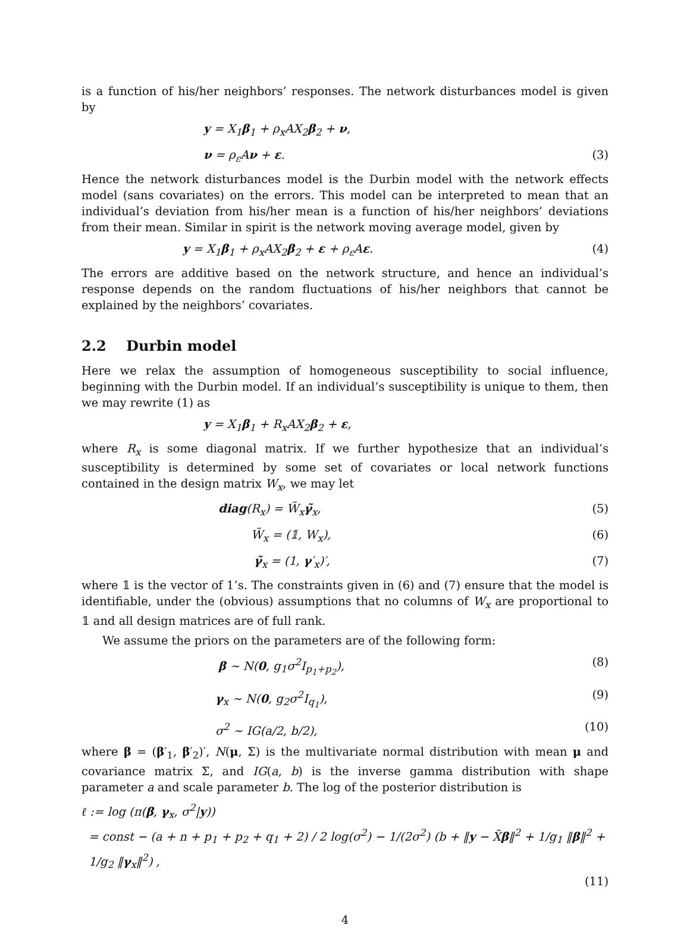is a function of his/her neighbors’ responses. The network disturbances model is given by
y = X<sub>1</sub>β<sub>1</sub> + ρ<sub>x</sub>AX<sub>2</sub>β<sub>2</sub> + ν,
ν = ρ<sub>ε</sub>Aν + ε. (3)
Hence the network disturbances model is the Durbin model with the network effects model (sans covariates) on the errors. This model can be interpreted to mean that an individual’s deviation from his/her mean is a function of his/her neighbors’ deviations from their mean. Similar in spirit is the network moving average model, given by
y = X<sub>1</sub>β<sub>1</sub> + ρ<sub>x</sub>AX<sub>2</sub>β<sub>2</sub> + ε + ρ<sub>ε</sub>Aε. (4)
The errors are additive based on the network structure, and hence an individual’s response depends on the random fluctuations of his/her neighbors that cannot be explained by the neighbors’ covariates.
2.2 Durbin model
Here we relax the assumption of homogeneous susceptibility to social influence, beginning with the Durbin model. If an individual’s susceptibility is unique to them, then we may rewrite (1) as
y = X<sub>1</sub>β<sub>1</sub> + R<sub>x</sub>AX<sub>2</sub>β<sub>2</sub> + ε,
where R<sub>x</sub> is some diagonal matrix. If we further hypothesize that an individual’s susceptibility is determined by some set of covariates or local network functions contained in the design matrix W<sub>x</sub>, we may let
diag(R<sub>x</sub>) = W̃<sub>x</sub>γ̃<sub>x</sub>, (5)
W̃<sub>x</sub> = (𝟙, W<sub>x</sub>), (6)
γ̃<sub>x</sub> = (1, γ′<sub>x</sub>)′, (7)
where 𝟙 is the vector of 1’s. The constraints given in (6) and (7) ensure that the model is identifiable, under the (obvious) assumptions that no columns of W<sub>x</sub> are proportional to 𝟙 and all design matrices are of full rank.
We assume the priors on the parameters are of the following form:
β ∼ N(0, g<sub>1</sub>σ<sup>2</sup>I<sub>p<sub>1</sub>+p<sub>2</sub></sub>), (8)
γ<sub>x</sub> ∼ N(0, g<sub>2</sub>σ<sup>2</sup>I<sub>q<sub>1</sub></sub>), (9)
σ<sup>2</sup> ∼ IG(a/2, b/2), (10)
where β = (β′<sub>1</sub>, β′<sub>2</sub>)′, N(μ, Σ) is the multivariate normal distribution with mean μ and covariance matrix Σ, and IG(a, b) is the inverse gamma distribution with shape parameter a and scale parameter b. The log of the posterior distribution is
ℓ := log (π(β, γ<sub>x</sub>, σ<sup>2</sup>|y))
= const − (a + n + p<sub>1</sub> + p<sub>2</sub> + q<sub>1</sub> + 2) / 2 log(σ<sup>2</sup>) − 1/(2σ<sup>2</sup>) (b + ‖y − X̃β‖<sup>2</sup> + 1/g<sub>1</sub> ‖β‖<sup>2</sup> + 1/g<sub>2</sub> ‖γ<sub>x</sub>‖<sup>2</sup>) ,
(11)
4